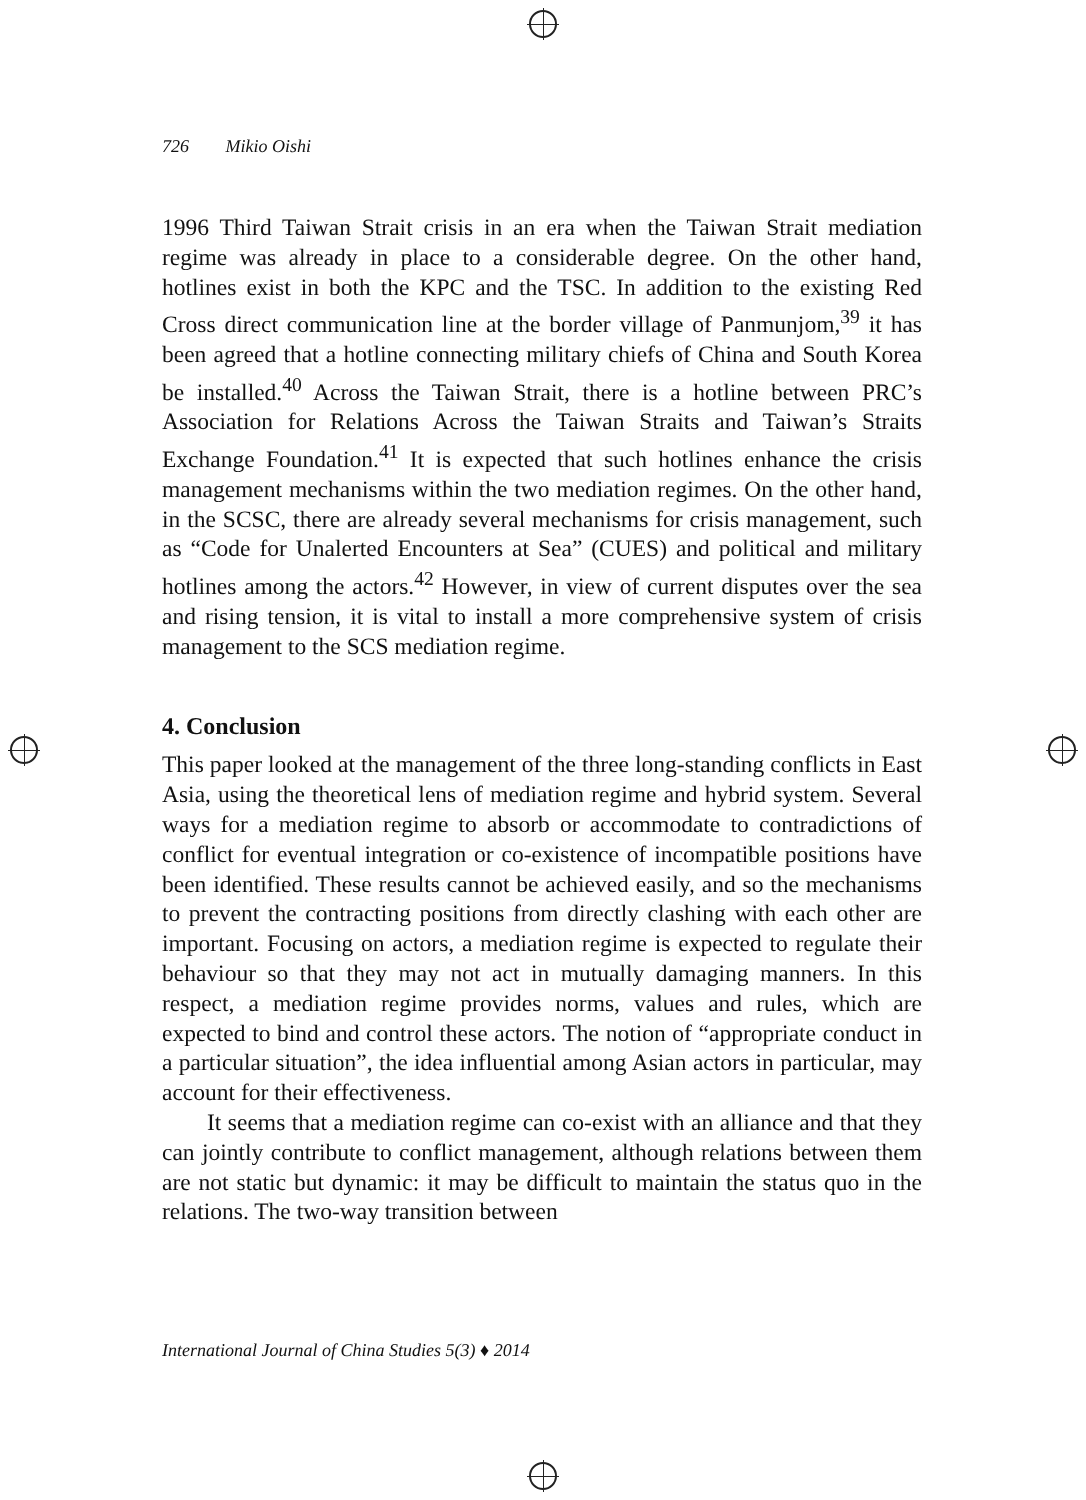726 Mikio Oishi
1996 Third Taiwan Strait crisis in an era when the Taiwan Strait mediation regime was already in place to a considerable degree. On the other hand, hotlines exist in both the KPC and the TSC. In addition to the existing Red Cross direct communication line at the border village of Panmunjom,<sup>39</sup> it has been agreed that a hotline connecting military chiefs of China and South Korea be installed.<sup>40</sup> Across the Taiwan Strait, there is a hotline between PRC’s Association for Relations Across the Taiwan Straits and Taiwan’s Straits Exchange Foundation.<sup>41</sup> It is expected that such hotlines enhance the crisis management mechanisms within the two mediation regimes. On the other hand, in the SCSC, there are already several mechanisms for crisis management, such as “Code for Unalerted Encounters at Sea” (CUES) and political and military hotlines among the actors.<sup>42</sup> However, in view of current disputes over the sea and rising tension, it is vital to install a more comprehensive system of crisis management to the SCS mediation regime.
4. Conclusion
This paper looked at the management of the three long-standing conflicts in East Asia, using the theoretical lens of mediation regime and hybrid system. Several ways for a mediation regime to absorb or accommodate to contradictions of conflict for eventual integration or co-existence of incompatible positions have been identified. These results cannot be achieved easily, and so the mechanisms to prevent the contracting positions from directly clashing with each other are important. Focusing on actors, a mediation regime is expected to regulate their behaviour so that they may not act in mutually damaging manners. In this respect, a mediation regime provides norms, values and rules, which are expected to bind and control these actors. The notion of “appropriate conduct in a particular situation”, the idea influential among Asian actors in particular, may account for their effectiveness.
It seems that a mediation regime can co-exist with an alliance and that they can jointly contribute to conflict management, although relations between them are not static but dynamic: it may be difficult to maintain the status quo in the relations. The two-way transition between
International Journal of China Studies 5(3) ♦ 2014